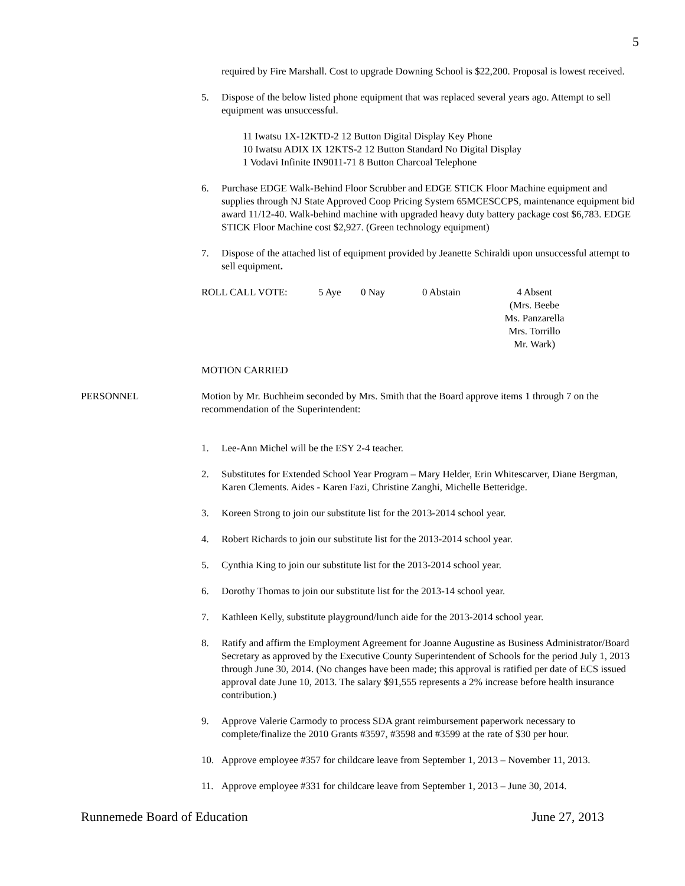5
required by Fire Marshall. Cost to upgrade Downing School is $22,200. Proposal is lowest received.
5. Dispose of the below listed phone equipment that was replaced several years ago. Attempt to sell equipment was unsuccessful.
11 Iwatsu 1X-12KTD-2 12 Button Digital Display Key Phone
10 Iwatsu ADIX IX 12KTS-2 12 Button Standard No Digital Display
1 Vodavi Infinite IN9011-71 8 Button Charcoal Telephone
6. Purchase EDGE Walk-Behind Floor Scrubber and EDGE STICK Floor Machine equipment and supplies through NJ State Approved Coop Pricing System 65MCESCCPS, maintenance equipment bid award 11/12-40. Walk-behind machine with upgraded heavy duty battery package cost $6,783. EDGE STICK Floor Machine cost $2,927. (Green technology equipment)
7. Dispose of the attached list of equipment provided by Jeanette Schiraldi upon unsuccessful attempt to sell equipment.
ROLL CALL VOTE: 5 Aye 0 Nay 0 Abstain 4 Absent
(Mrs. Beebe
Ms. Panzarella
Mrs. Torrillo
Mr. Wark)
MOTION CARRIED
PERSONNEL Motion by Mr. Buchheim seconded by Mrs. Smith that the Board approve items 1 through 7 on the recommendation of the Superintendent:
1. Lee-Ann Michel will be the ESY 2-4 teacher.
2. Substitutes for Extended School Year Program – Mary Helder, Erin Whitescarver, Diane Bergman, Karen Clements. Aides - Karen Fazi, Christine Zanghi, Michelle Betteridge.
3. Koreen Strong to join our substitute list for the 2013-2014 school year.
4. Robert Richards to join our substitute list for the 2013-2014 school year.
5. Cynthia King to join our substitute list for the 2013-2014 school year.
6. Dorothy Thomas to join our substitute list for the 2013-14 school year.
7. Kathleen Kelly, substitute playground/lunch aide for the 2013-2014 school year.
8. Ratify and affirm the Employment Agreement for Joanne Augustine as Business Administrator/Board Secretary as approved by the Executive County Superintendent of Schools for the period July 1, 2013 through June 30, 2014. (No changes have been made; this approval is ratified per date of ECS issued approval date June 10, 2013. The salary $91,555 represents a 2% increase before health insurance contribution.)
9. Approve Valerie Carmody to process SDA grant reimbursement paperwork necessary to complete/finalize the 2010 Grants #3597, #3598 and #3599 at the rate of $30 per hour.
10. Approve employee #357 for childcare leave from September 1, 2013 – November 11, 2013.
11. Approve employee #331 for childcare leave from September 1, 2013 – June 30, 2014.
Runnemede Board of Education June 27, 2013